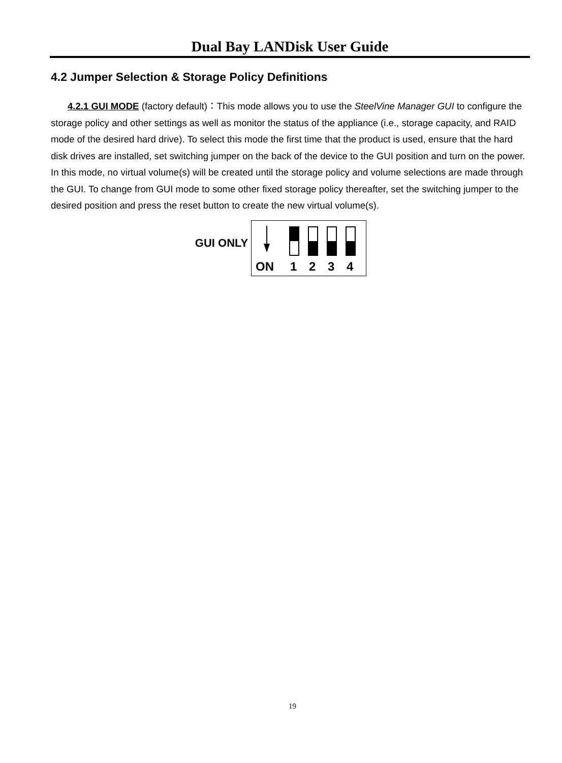Dual Bay LANDisk User Guide
4.2 Jumper Selection & Storage Policy Definitions
4.2.1 GUI MODE (factory default)：This mode allows you to use the SteelVine Manager GUI to configure the storage policy and other settings as well as monitor the status of the appliance (i.e., storage capacity, and RAID mode of the desired hard drive). To select this mode the first time that the product is used, ensure that the hard disk drives are installed, set switching jumper on the back of the device to the GUI position and turn on the power. In this mode, no virtual volume(s) will be created until the storage policy and volume selections are made through the GUI. To change from GUI mode to some other fixed storage policy thereafter, set the switching jumper to the desired position and press the reset button to create the new virtual volume(s).
GUI ONLY
ON
1
2
3
4
19